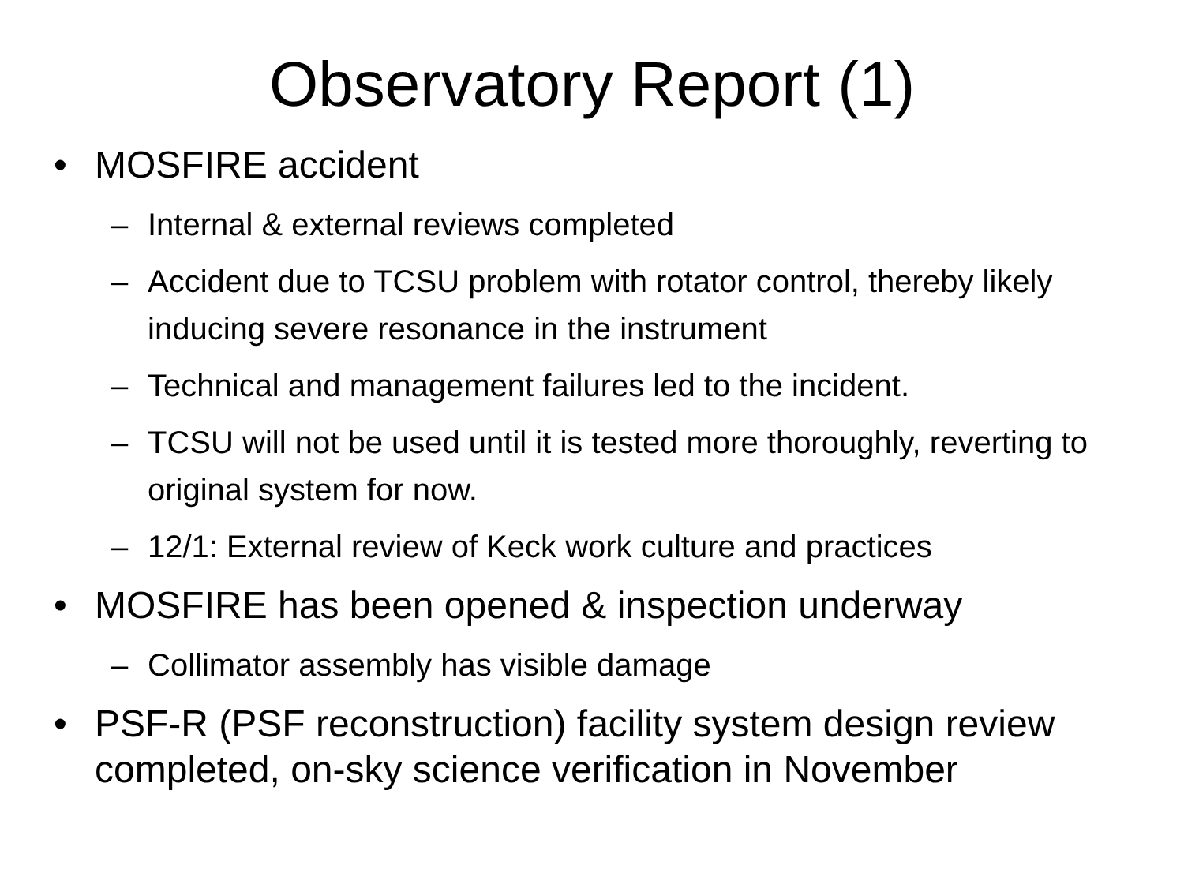Observatory Report (1)
• MOSFIRE accident
– Internal & external reviews completed
– Accident due to TCSU problem with rotator control, thereby likely inducing severe resonance in the instrument
– Technical and management failures led to the incident.
– TCSU will not be used until it is tested more thoroughly, reverting to original system for now.
– 12/1: External review of Keck work culture and practices
• MOSFIRE has been opened & inspection underway
– Collimator assembly has visible damage
• PSF-R (PSF reconstruction) facility system design review completed, on-sky science verification in November